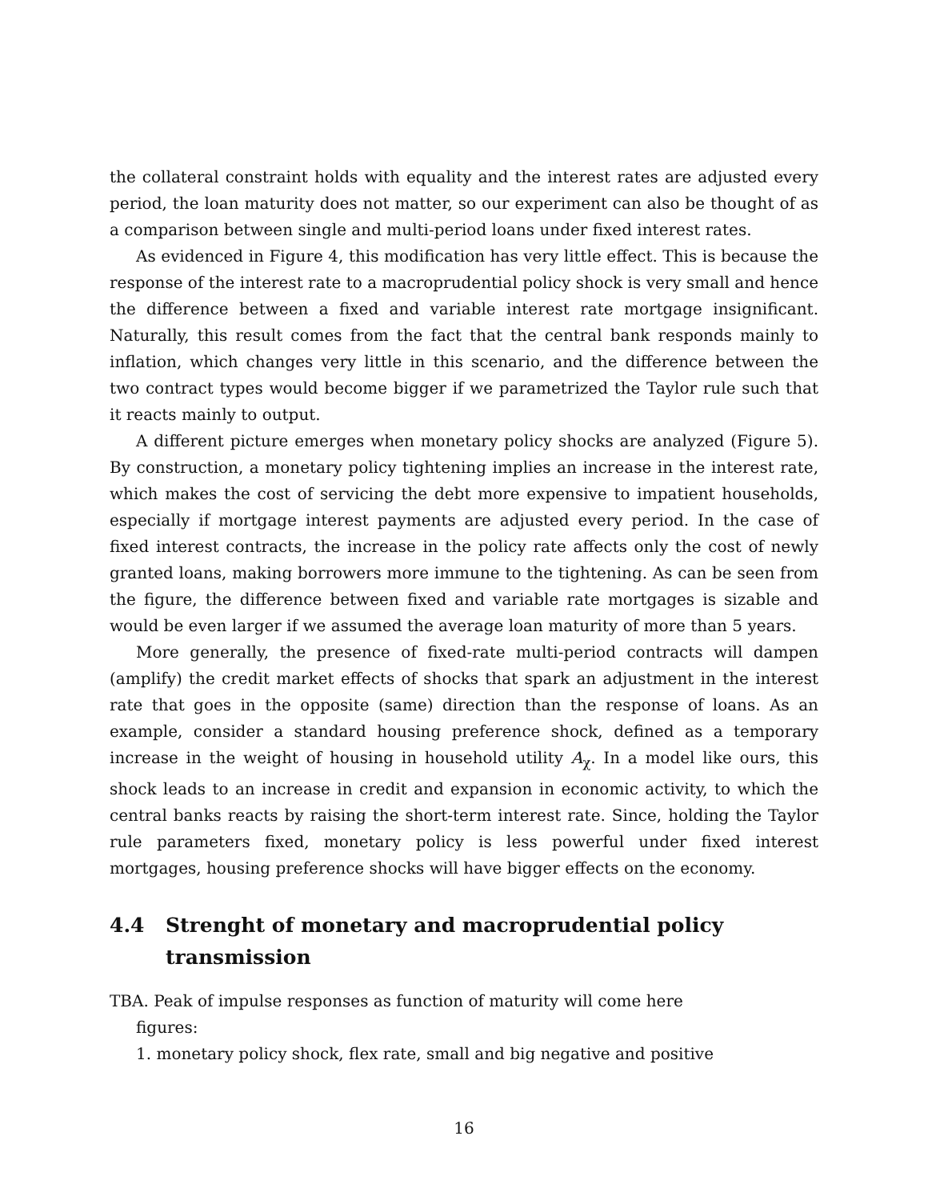the collateral constraint holds with equality and the interest rates are adjusted every period, the loan maturity does not matter, so our experiment can also be thought of as a comparison between single and multi-period loans under fixed interest rates.
As evidenced in Figure 4, this modification has very little effect. This is because the response of the interest rate to a macroprudential policy shock is very small and hence the difference between a fixed and variable interest rate mortgage insignificant. Naturally, this result comes from the fact that the central bank responds mainly to inflation, which changes very little in this scenario, and the difference between the two contract types would become bigger if we parametrized the Taylor rule such that it reacts mainly to output.
A different picture emerges when monetary policy shocks are analyzed (Figure 5). By construction, a monetary policy tightening implies an increase in the interest rate, which makes the cost of servicing the debt more expensive to impatient households, especially if mortgage interest payments are adjusted every period. In the case of fixed interest contracts, the increase in the policy rate affects only the cost of newly granted loans, making borrowers more immune to the tightening. As can be seen from the figure, the difference between fixed and variable rate mortgages is sizable and would be even larger if we assumed the average loan maturity of more than 5 years.
More generally, the presence of fixed-rate multi-period contracts will dampen (amplify) the credit market effects of shocks that spark an adjustment in the interest rate that goes in the opposite (same) direction than the response of loans. As an example, consider a standard housing preference shock, defined as a temporary increase in the weight of housing in household utility A<sub>χ</sub>. In a model like ours, this shock leads to an increase in credit and expansion in economic activity, to which the central banks reacts by raising the short-term interest rate. Since, holding the Taylor rule parameters fixed, monetary policy is less powerful under fixed interest mortgages, housing preference shocks will have bigger effects on the economy.
4.4 Strenght of monetary and macroprudential policy transmission
TBA. Peak of impulse responses as function of maturity will come here
figures:
1. monetary policy shock, flex rate, small and big negative and positive
16